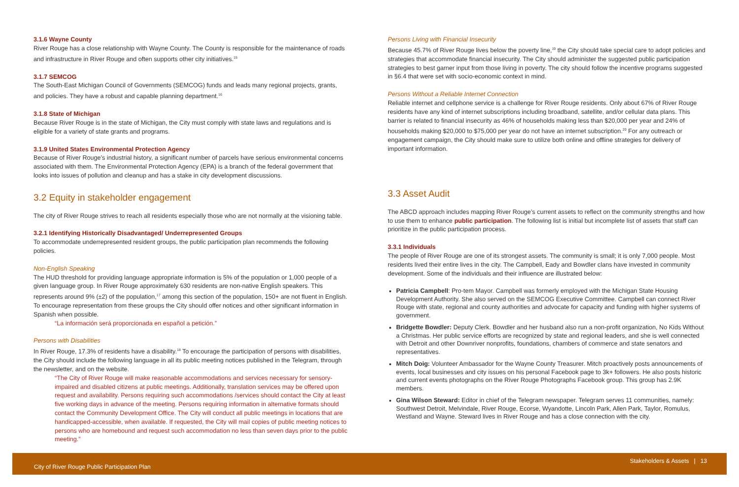3.1.6 Wayne County
River Rouge has a close relationship with Wayne County. The County is responsible for the maintenance of roads and infrastructure in River Rouge and often supports other city initiatives.<sup>15</sup>
3.1.7 SEMCOG
The South-East Michigan Council of Governments (SEMCOG) funds and leads many regional projects, grants, and policies. They have a robust and capable planning department.<sup>16</sup>
3.1.8 State of Michigan
Because River Rouge is in the state of Michigan, the City must comply with state laws and regulations and is eligible for a variety of state grants and programs.
3.1.9 United States Environmental Protection Agency
Because of River Rouge’s industrial history, a significant number of parcels have serious environmental concerns associated with them. The Environmental Protection Agency (EPA) is a branch of the federal government that looks into issues of pollution and cleanup and has a stake in city development discussions.
3.2 Equity in stakeholder engagement
The city of River Rouge strives to reach all residents especially those who are not normally at the visioning table.
3.2.1 Identifying Historically Disadvantaged/ Underrepresented Groups
To accommodate underrepresented resident groups, the public participation plan recommends the following policies.
Non-English Speaking
The HUD threshold for providing language appropriate information is 5% of the population or 1,000 people of a given language group. In River Rouge approximately 630 residents are non-native English speakers. This represents around 9% (±2) of the population,<sup>17</sup> among this section of the population, 150+ are not fluent in English. To encourage representation from these groups the City should offer notices and other significant information in Spanish when possible.
“La información será proporcionada en español a petición.”
Persons with Disabilities
In River Rouge, 17.3% of residents have a disability.<sup>18</sup> To encourage the participation of persons with disabilities, the City should include the following language in all its public meeting notices published in the Telegram, through the newsletter, and on the website.
“The City of River Rouge will make reasonable accommodations and services necessary for sensory-impaired and disabled citizens at public meetings. Additionally, translation services may be offered upon request and availability. Persons requiring such accommodations /services should contact the City at least five working days in advance of the meeting. Persons requiring information in alternative formats should contact the Community Development Office. The City will conduct all public meetings in locations that are handicapped-accessible, when available. If requested, the City will mail copies of public meeting notices to persons who are homebound and request such accommodation no less than seven days prior to the public meeting.”
Persons Living with Financial Insecurity
Because 45.7% of River Rouge lives below the poverty line,<sup>19</sup> the City should take special care to adopt policies and strategies that accommodate financial insecurity. The City should administer the suggested public participation strategies to best garner input from those living in poverty. The city should follow the incentive programs suggested in §6.4 that were set with socio-economic context in mind.
Persons Without a Reliable Internet Connection
Reliable internet and cellphone service is a challenge for River Rouge residents. Only about 67% of River Rouge residents have any kind of internet subscriptions including broadband, satellite, and/or cellular data plans. This barrier is related to financial insecurity as 46% of households making less than $20,000 per year and 24% of households making $20,000 to $75,000 per year do not have an internet subscription.<sup>20</sup> For any outreach or engagement campaign, the City should make sure to utilize both online and offline strategies for delivery of important information.
3.3 Asset Audit
The ABCD approach includes mapping River Rouge’s current assets to reflect on the community strengths and how to use them to enhance public participation. The following list is initial but incomplete list of assets that staff can prioritize in the public participation process.
3.3.1 Individuals
The people of River Rouge are one of its strongest assets. The community is small; it is only 7,000 people. Most residents lived their entire lives in the city. The Campbell, Eady and Bowdler clans have invested in community development. Some of the individuals and their influence are illustrated below:
Patricia Campbell: Pro-tem Mayor. Campbell was formerly employed with the Michigan State Housing Development Authority. She also served on the SEMCOG Executive Committee. Campbell can connect River Rouge with state, regional and county authorities and advocate for capacity and funding with higher systems of government.
Bridgette Bowdler: Deputy Clerk. Bowdler and her husband also run a non-profit organization, No Kids Without a Christmas. Her public service efforts are recognized by state and regional leaders, and she is well connected with Detroit and other Downriver nonprofits, foundations, chambers of commerce and state senators and representatives.
Mitch Doig: Volunteer Ambassador for the Wayne County Treasurer. Mitch proactively posts announcements of events, local businesses and city issues on his personal Facebook page to 3k+ followers. He also posts historic and current events photographs on the River Rouge Photographs Facebook group. This group has 2.9K members.
Gina Wilson Steward: Editor in chief of the Telegram newspaper. Telegram serves 11 communities, namely: Southwest Detroit, Melvindale, River Rouge, Ecorse, Wyandotte, Lincoln Park, Allen Park, Taylor, Romulus, Westland and Wayne. Steward lives in River Rouge and has a close connection with the city.
City of River Rouge Public Participation Plan Stakeholders & Assets | 13